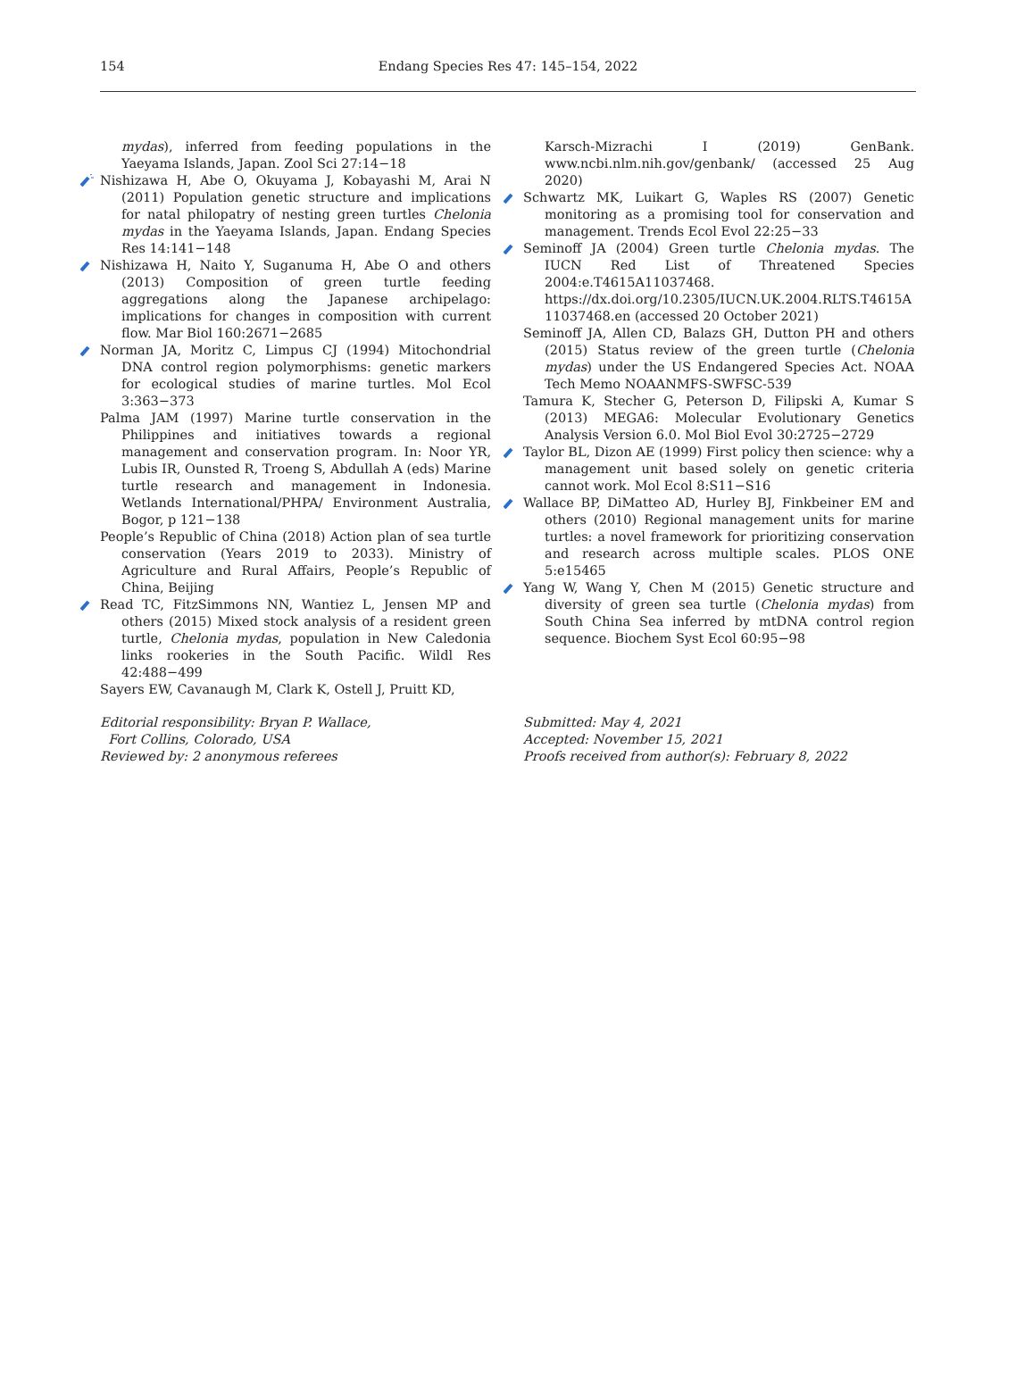154
Endang Species Res 47: 145–154, 2022
mydas), inferred from feeding populations in the Yaeyama Islands, Japan. Zool Sci 27:14−18
Nishizawa H, Abe O, Okuyama J, Kobayashi M, Arai N (2011) Population genetic structure and implications for natal philopatry of nesting green turtles Chelonia mydas in the Yaeyama Islands, Japan. Endang Species Res 14:141−148
Nishizawa H, Naito Y, Suganuma H, Abe O and others (2013) Composition of green turtle feeding aggregations along the Japanese archipelago: implications for changes in composition with current flow. Mar Biol 160:2671−2685
Norman JA, Moritz C, Limpus CJ (1994) Mitochondrial DNA control region polymorphisms: genetic markers for ecological studies of marine turtles. Mol Ecol 3:363−373
Palma JAM (1997) Marine turtle conservation in the Philippines and initiatives towards a regional management and conservation program. In: Noor YR, Lubis IR, Ounsted R, Troeng S, Abdullah A (eds) Marine turtle research and management in Indonesia. Wetlands International/PHPA/ Environment Australia, Bogor, p 121−138
People’s Republic of China (2018) Action plan of sea turtle conservation (Years 2019 to 2033). Ministry of Agriculture and Rural Affairs, People’s Republic of China, Beijing
Read TC, FitzSimmons NN, Wantiez L, Jensen MP and others (2015) Mixed stock analysis of a resident green turtle, Chelonia mydas, population in New Caledonia links rookeries in the South Pacific. Wildl Res 42:488−499
Sayers EW, Cavanaugh M, Clark K, Ostell J, Pruitt KD,
Karsch-Mizrachi I (2019) GenBank. www.ncbi.nlm.nih.gov/genbank/ (accessed 25 Aug 2020)
Schwartz MK, Luikart G, Waples RS (2007) Genetic monitoring as a promising tool for conservation and management. Trends Ecol Evol 22:25−33
Seminoff JA (2004) Green turtle Chelonia mydas. The IUCN Red List of Threatened Species 2004:e.T4615A11037468. https://dx.doi.org/10.2305/IUCN.UK.2004.RLTS.T4615A 11037468.en (accessed 20 October 2021)
Seminoff JA, Allen CD, Balazs GH, Dutton PH and others (2015) Status review of the green turtle (Chelonia mydas) under the US Endangered Species Act. NOAA Tech Memo NOAANMFS-SWFSC-539
Tamura K, Stecher G, Peterson D, Filipski A, Kumar S (2013) MEGA6: Molecular Evolutionary Genetics Analysis Version 6.0. Mol Biol Evol 30:2725−2729
Taylor BL, Dizon AE (1999) First policy then science: why a management unit based solely on genetic criteria cannot work. Mol Ecol 8:S11−S16
Wallace BP, DiMatteo AD, Hurley BJ, Finkbeiner EM and others (2010) Regional management units for marine turtles: a novel framework for prioritizing conservation and research across multiple scales. PLOS ONE 5:e15465
Yang W, Wang Y, Chen M (2015) Genetic structure and diversity of green sea turtle (Chelonia mydas) from South China Sea inferred by mtDNA control region sequence. Biochem Syst Ecol 60:95−98
Editorial responsibility: Bryan P. Wallace,
Fort Collins, Colorado, USA
Reviewed by: 2 anonymous referees
Submitted: May 4, 2021
Accepted: November 15, 2021
Proofs received from author(s): February 8, 2022